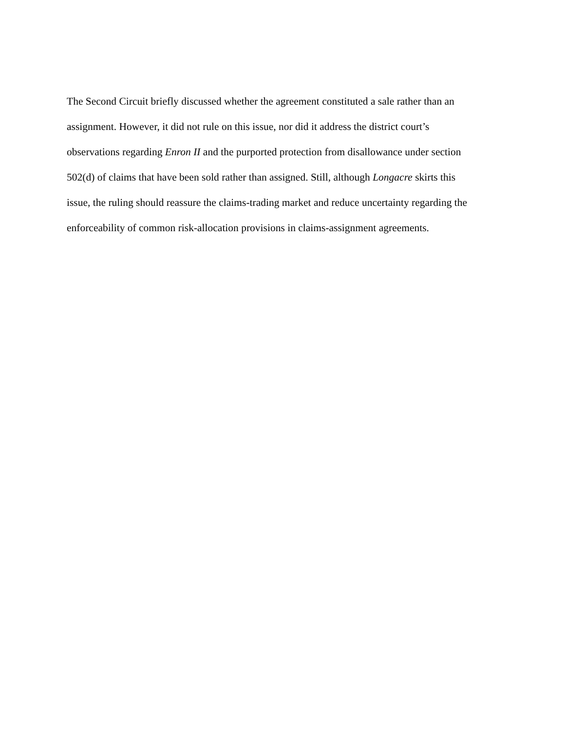The Second Circuit briefly discussed whether the agreement constituted a sale rather than an
assignment. However, it did not rule on this issue, nor did it address the district court’s
observations regarding Enron II and the purported protection from disallowance under section
502(d) of claims that have been sold rather than assigned. Still, although Longacre skirts this
issue, the ruling should reassure the claims-trading market and reduce uncertainty regarding the
enforceability of common risk-allocation provisions in claims-assignment agreements.